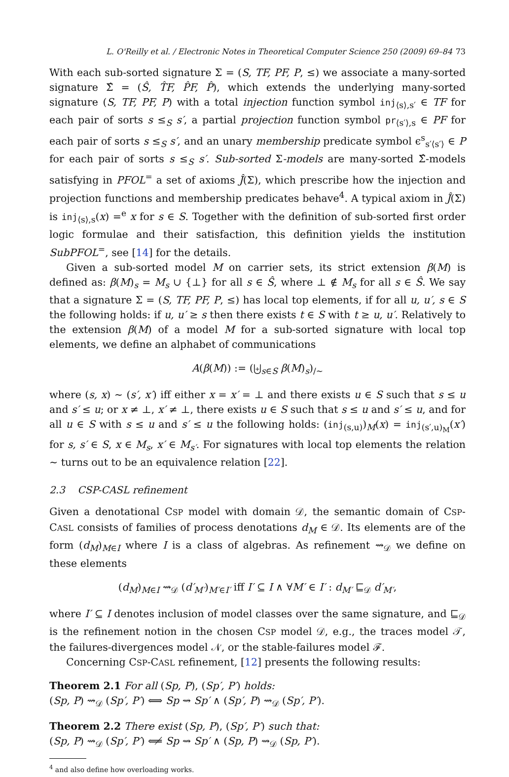L. O'Reilly et al. / Electronic Notes in Theoretical Computer Science 250 (2009) 69–84 73
With each sub-sorted signature Σ = (S, TF, PF, P, ≤) we associate a many-sorted signature Σ̂ = (Ŝ, T̂F, P̂F, P̂), which extends the underlying many-sorted signature (S, TF, PF, P) with a total injection function symbol inj<sub>⟨s⟩,s′</sub> ∈ TF for each pair of sorts s ≤<sub>S</sub> s′, a partial projection function symbol pr<sub>⟨s′⟩,s</sub> ∈ PF for each pair of sorts s ≤<sub>S</sub> s′, and an unary membership predicate symbol ϵ<sup>s</sup><sub>s′⟨s′⟩</sub> ∈ P for each pair of sorts s ≤<sub>S</sub> s′. Sub-sorted Σ-models are many-sorted Σ̂-models satisfying in PFOL<sup>=</sup> a set of axioms Ĵ(Σ), which prescribe how the injection and projection functions and membership predicates behave<sup>4</sup>. A typical axiom in Ĵ(Σ) is inj<sub>⟨s⟩,s</sub>(x) =<sup>e</sup> x for s ∈ S. Together with the definition of sub-sorted first order logic formulae and their satisfaction, this definition yields the institution SubPFOL<sup>=</sup>, see [14] for the details.
Given a sub-sorted model M on carrier sets, its strict extension β(M) is defined as: β(M)<sub>s</sub> = M<sub>s</sub> ∪ {⊥} for all s ∈ Ŝ, where ⊥ ∉ M<sub>s</sub> for all s ∈ Ŝ. We say that a signature Σ = (S, TF, PF, P, ≤) has local top elements, if for all u, u′, s ∈ S the following holds: if u, u′ ≥ s then there exists t ∈ S with t ≥ u, u′. Relatively to the extension β(M) of a model M for a sub-sorted signature with local top elements, we define an alphabet of communications
A(β(M)) := (⨄<sub>s∈S</sub> β(M)<sub>s</sub>)<sub>/∼</sub>
where (s, x) ∼ (s′, x′) iff either x = x′ = ⊥ and there exists u ∈ S such that s ≤ u and s′ ≤ u; or x ≠ ⊥, x′ ≠ ⊥, there exists u ∈ S such that s ≤ u and s′ ≤ u, and for all u ∈ S with s ≤ u and s′ ≤ u the following holds: (inj<sub>(s,u)</sub>)<sub>M</sub>(x) = inj<sub>(s′,u)<sub>M</sub></sub>(x′) for s, s′ ∈ S, x ∈ M<sub>s</sub>, x′ ∈ M<sub>s′</sub>. For signatures with local top elements the relation ∼ turns out to be an equivalence relation [22].
2.3 CSP-CASL refinement
Given a denotational CSP model with domain 𝒟, the semantic domain of CSP-CASL consists of families of process denotations d<sub>M</sub> ∈ 𝒟. Its elements are of the form (d<sub>M</sub>)<sub>M∈I</sub> where I is a class of algebras. As refinement ⇝<sub>𝒟</sub> we define on these elements
(d<sub>M</sub>)<sub>M∈I</sub> ⇝<sub>𝒟</sub> (d′<sub>M′</sub>)<sub>M′∈I′</sub> iff I′ ⊆ I ∧ ∀M′ ∈ I′ : d<sub>M′</sub> ⊑<sub>𝒟</sub> d′<sub>M′</sub>,
where I′ ⊆ I denotes inclusion of model classes over the same signature, and ⊑<sub>𝒟</sub> is the refinement notion in the chosen CSP model 𝒟, e.g., the traces model 𝒯, the failures-divergences model 𝒩, or the stable-failures model ℱ.
Concerning CSP-CASL refinement, [12] presents the following results:
Theorem 2.1 For all (Sp, P), (Sp′, P′) holds:
(Sp, P) ⇝<sub>𝒟</sub> (Sp′, P′) ⟺ Sp ⇝ Sp′ ∧ (Sp′, P) ⇝<sub>𝒟</sub> (Sp′, P′).
Theorem 2.2 There exist (Sp, P), (Sp′, P′) such that:
(Sp, P) ⇝<sub>𝒟</sub> (Sp′, P′) ⟸̸ Sp ⇝ Sp′ ∧ (Sp, P) ⇝<sub>𝒟</sub> (Sp, P′).
<sup>4</sup> and also define how overloading works.